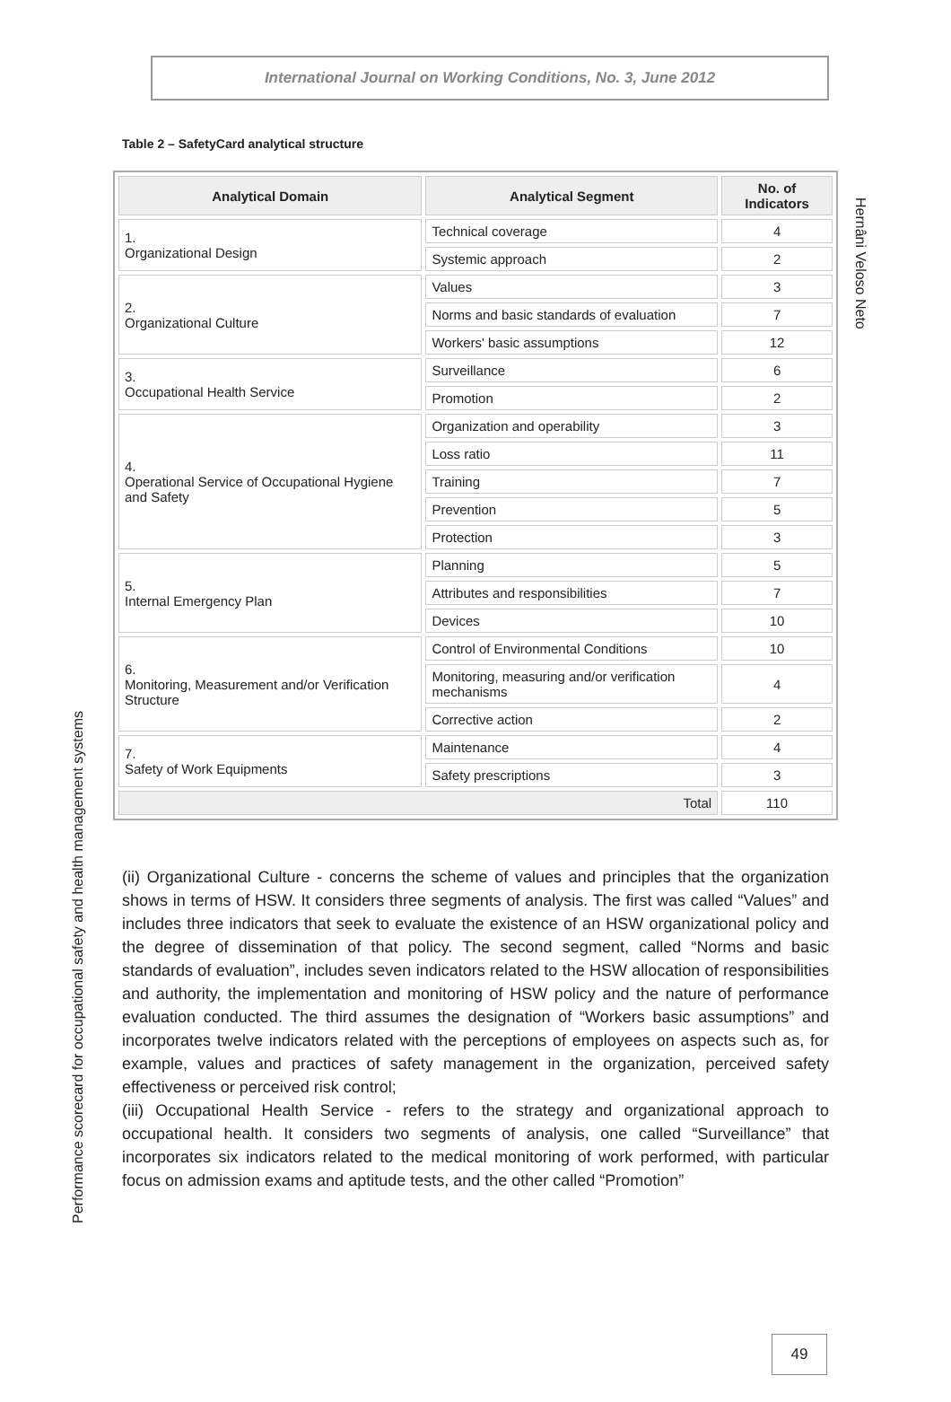International Journal on Working Conditions, No. 3, June 2012
Hernâni Veloso Neto
Table 2 – SafetyCard analytical structure
| Analytical Domain | Analytical Segment | No. of Indicators |
| --- | --- | --- |
| 1. Organizational Design | Technical coverage | 4 |
| | Systemic approach | 2 |
| 2. Organizational Culture | Values | 3 |
| | Norms and basic standards of evaluation | 7 |
| | Workers' basic assumptions | 12 |
| 3. Occupational Health Service | Surveillance | 6 |
| | Promotion | 2 |
| 4. Operational Service of Occupational Hygiene and Safety | Organization and operability | 3 |
| | Loss ratio | 11 |
| | Training | 7 |
| | Prevention | 5 |
| | Protection | 3 |
| 5. Internal Emergency Plan | Planning | 5 |
| | Attributes and responsibilities | 7 |
| | Devices | 10 |
| 6. Monitoring, Measurement and/or Verification Structure | Control of Environmental Conditions | 10 |
| | Monitoring, measuring and/or verification mechanisms | 4 |
| | Corrective action | 2 |
| 7. Safety of Work Equipments | Maintenance | 4 |
| | Safety prescriptions | 3 |
| Total | | 110 |
(ii) Organizational Culture - concerns the scheme of values and principles that the organization shows in terms of HSW. It considers three segments of analysis. The first was called “Values” and includes three indicators that seek to evaluate the existence of an HSW organizational policy and the degree of dissemination of that policy. The second segment, called “Norms and basic standards of evaluation”, includes seven indicators related to the HSW allocation of responsibilities and authority, the implementation and monitoring of HSW policy and the nature of performance evaluation conducted. The third assumes the designation of “Workers basic assumptions” and incorporates twelve indicators related with the perceptions of employees on aspects such as, for example, values and practices of safety management in the organization, perceived safety effectiveness or perceived risk control;
(iii) Occupational Health Service - refers to the strategy and organizational approach to occupational health. It considers two segments of analysis, one called “Surveillance” that incorporates six indicators related to the medical monitoring of work performed, with particular focus on admission exams and aptitude tests, and the other called “Promotion”
Performance scorecard for occupational safety and health management systems
49